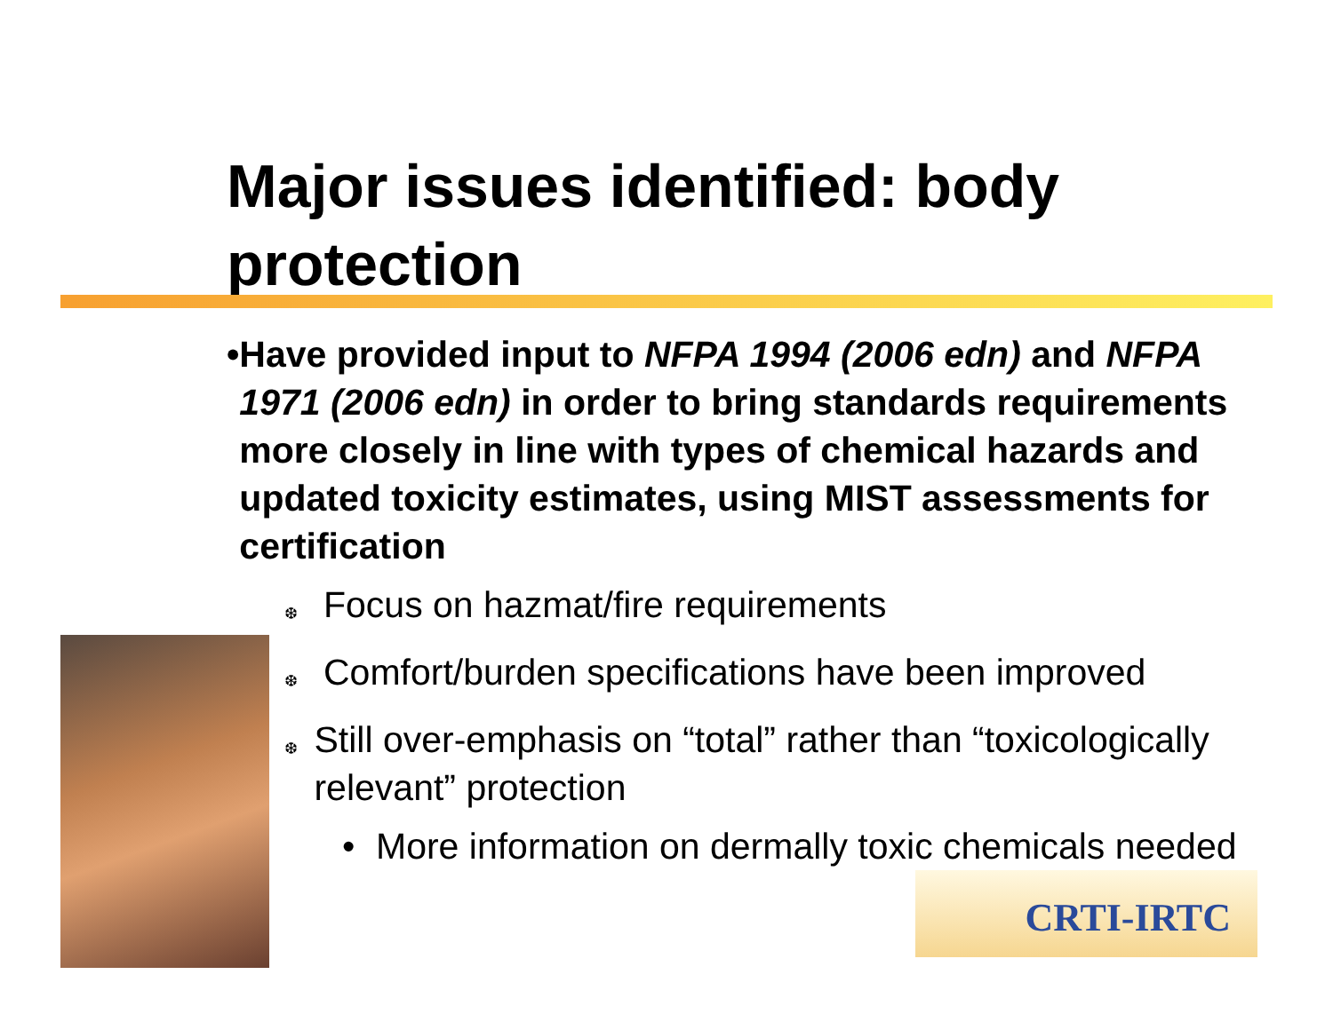Major issues identified: body protection
CRTI-IRTC
• Have provided input to NFPA 1994 (2006 edn) and NFPA 1971 (2006 edn) in order to bring standards requirements more closely in line with types of chemical hazards and updated toxicity estimates, using MIST assessments for certification
❆
Focus on hazmat/fire requirements
❆
Comfort/burden specifications have been improved
❆
Still over-emphasis on “total” rather than “toxicologically relevant” protection
• More information on dermally toxic chemicals needed